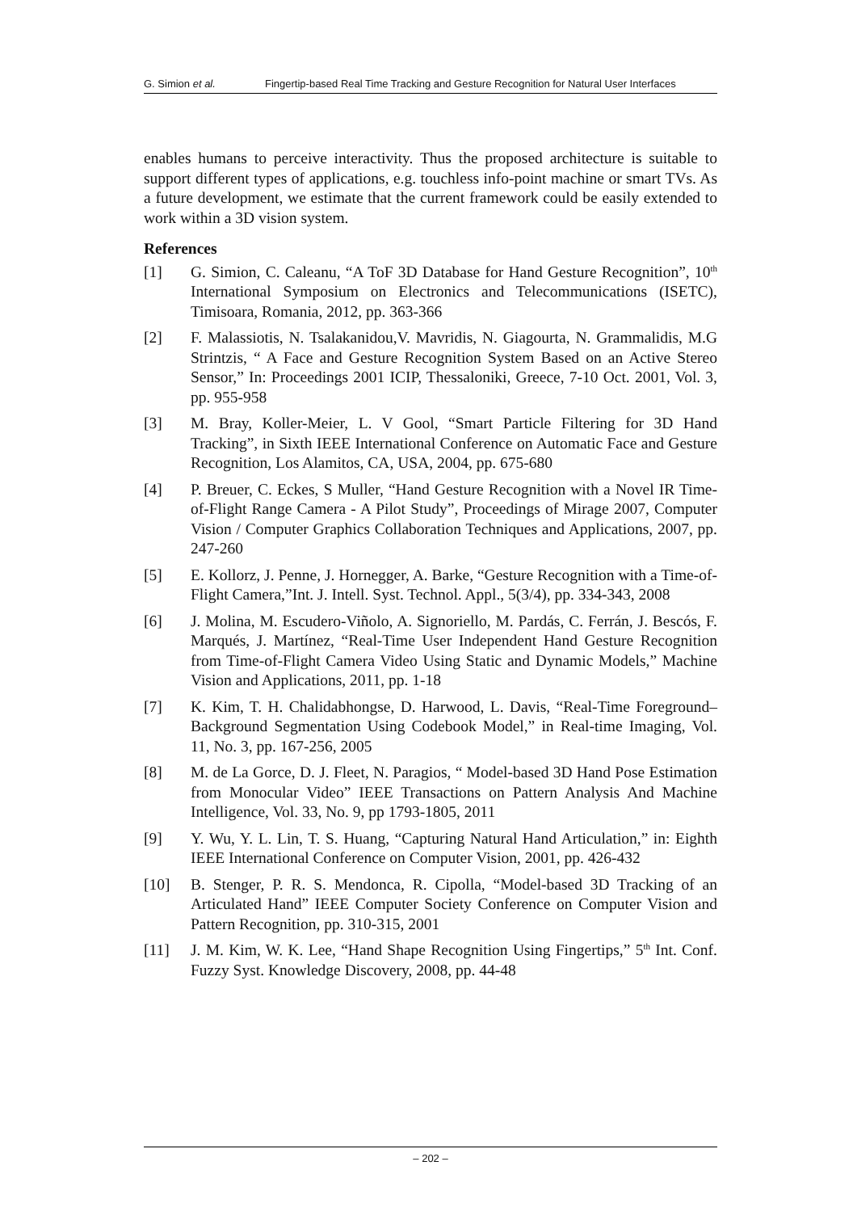G. Simion et al. Fingertip-based Real Time Tracking and Gesture Recognition for Natural User Interfaces
enables humans to perceive interactivity. Thus the proposed architecture is suitable to support different types of applications, e.g. touchless info-point machine or smart TVs. As a future development, we estimate that the current framework could be easily extended to work within a 3D vision system.
References
[1] G. Simion, C. Caleanu, “A ToF 3D Database for Hand Gesture Recognition”, 10<sup>th</sup> International Symposium on Electronics and Telecommunications (ISETC), Timisoara, Romania, 2012, pp. 363-366
[2] F. Malassiotis, N. Tsalakanidou,V. Mavridis, N. Giagourta, N. Grammalidis, M.G Strintzis, “ A Face and Gesture Recognition System Based on an Active Stereo Sensor,” In: Proceedings 2001 ICIP, Thessaloniki, Greece, 7-10 Oct. 2001, Vol. 3, pp. 955-958
[3] M. Bray, Koller-Meier, L. V Gool, “Smart Particle Filtering for 3D Hand Tracking”, in Sixth IEEE International Conference on Automatic Face and Gesture Recognition, Los Alamitos, CA, USA, 2004, pp. 675-680
[4] P. Breuer, C. Eckes, S Muller, “Hand Gesture Recognition with a Novel IR Time-of-Flight Range Camera - A Pilot Study”, Proceedings of Mirage 2007, Computer Vision / Computer Graphics Collaboration Techniques and Applications, 2007, pp. 247-260
[5] E. Kollorz, J. Penne, J. Hornegger, A. Barke, “Gesture Recognition with a Time-of-Flight Camera,”Int. J. Intell. Syst. Technol. Appl., 5(3/4), pp. 334-343, 2008
[6] J. Molina, M. Escudero-Viñolo, A. Signoriello, M. Pardás, C. Ferrán, J. Bescós, F. Marqués, J. Martínez, “Real-Time User Independent Hand Gesture Recognition from Time-of-Flight Camera Video Using Static and Dynamic Models,” Machine Vision and Applications, 2011, pp. 1-18
[7] K. Kim, T. H. Chalidabhongse, D. Harwood, L. Davis, “Real-Time Foreground–Background Segmentation Using Codebook Model,” in Real-time Imaging, Vol. 11, No. 3, pp. 167-256, 2005
[8] M. de La Gorce, D. J. Fleet, N. Paragios, “ Model-based 3D Hand Pose Estimation from Monocular Video” IEEE Transactions on Pattern Analysis And Machine Intelligence, Vol. 33, No. 9, pp 1793-1805, 2011
[9] Y. Wu, Y. L. Lin, T. S. Huang, “Capturing Natural Hand Articulation,” in: Eighth IEEE International Conference on Computer Vision, 2001, pp. 426-432
[10] B. Stenger, P. R. S. Mendonca, R. Cipolla, “Model-based 3D Tracking of an Articulated Hand” IEEE Computer Society Conference on Computer Vision and Pattern Recognition, pp. 310-315, 2001
[11] J. M. Kim, W. K. Lee, “Hand Shape Recognition Using Fingertips,” 5<sup>th</sup> Int. Conf. Fuzzy Syst. Knowledge Discovery, 2008, pp. 44-48
– 202 –